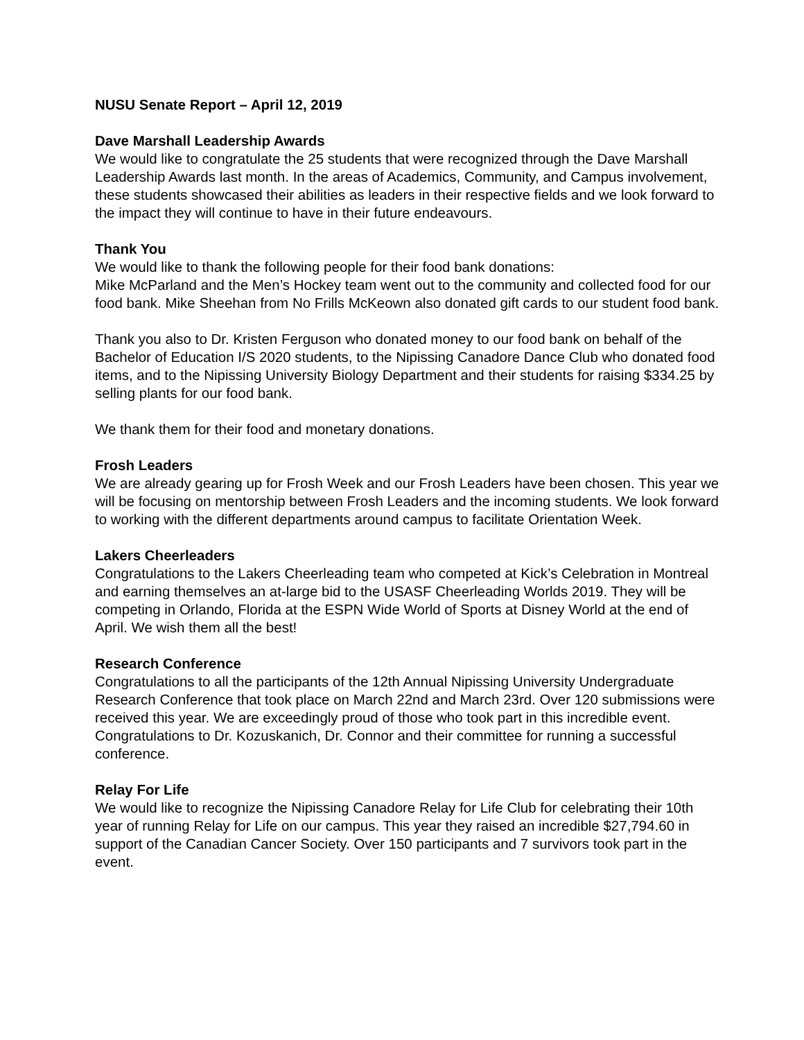NUSU Senate Report – April 12, 2019
Dave Marshall Leadership Awards
We would like to congratulate the 25 students that were recognized through the Dave Marshall Leadership Awards last month. In the areas of Academics, Community, and Campus involvement, these students showcased their abilities as leaders in their respective fields and we look forward to the impact they will continue to have in their future endeavours.
Thank You
We would like to thank the following people for their food bank donations:
Mike McParland and the Men’s Hockey team went out to the community and collected food for our food bank. Mike Sheehan from No Frills McKeown also donated gift cards to our student food bank.
Thank you also to Dr. Kristen Ferguson who donated money to our food bank on behalf of the Bachelor of Education I/S 2020 students, to the Nipissing Canadore Dance Club who donated food items, and to the Nipissing University Biology Department and their students for raising $334.25 by selling plants for our food bank.
We thank them for their food and monetary donations.
Frosh Leaders
We are already gearing up for Frosh Week and our Frosh Leaders have been chosen. This year we will be focusing on mentorship between Frosh Leaders and the incoming students. We look forward to working with the different departments around campus to facilitate Orientation Week.
Lakers Cheerleaders
Congratulations to the Lakers Cheerleading team who competed at Kick’s Celebration in Montreal and earning themselves an at-large bid to the USASF Cheerleading Worlds 2019. They will be competing in Orlando, Florida at the ESPN Wide World of Sports at Disney World at the end of April. We wish them all the best!
Research Conference
Congratulations to all the participants of the 12th Annual Nipissing University Undergraduate Research Conference that took place on March 22nd and March 23rd. Over 120 submissions were received this year. We are exceedingly proud of those who took part in this incredible event. Congratulations to Dr. Kozuskanich, Dr. Connor and their committee for running a successful conference.
Relay For Life
We would like to recognize the Nipissing Canadore Relay for Life Club for celebrating their 10th year of running Relay for Life on our campus. This year they raised an incredible $27,794.60 in support of the Canadian Cancer Society. Over 150 participants and 7 survivors took part in the event.